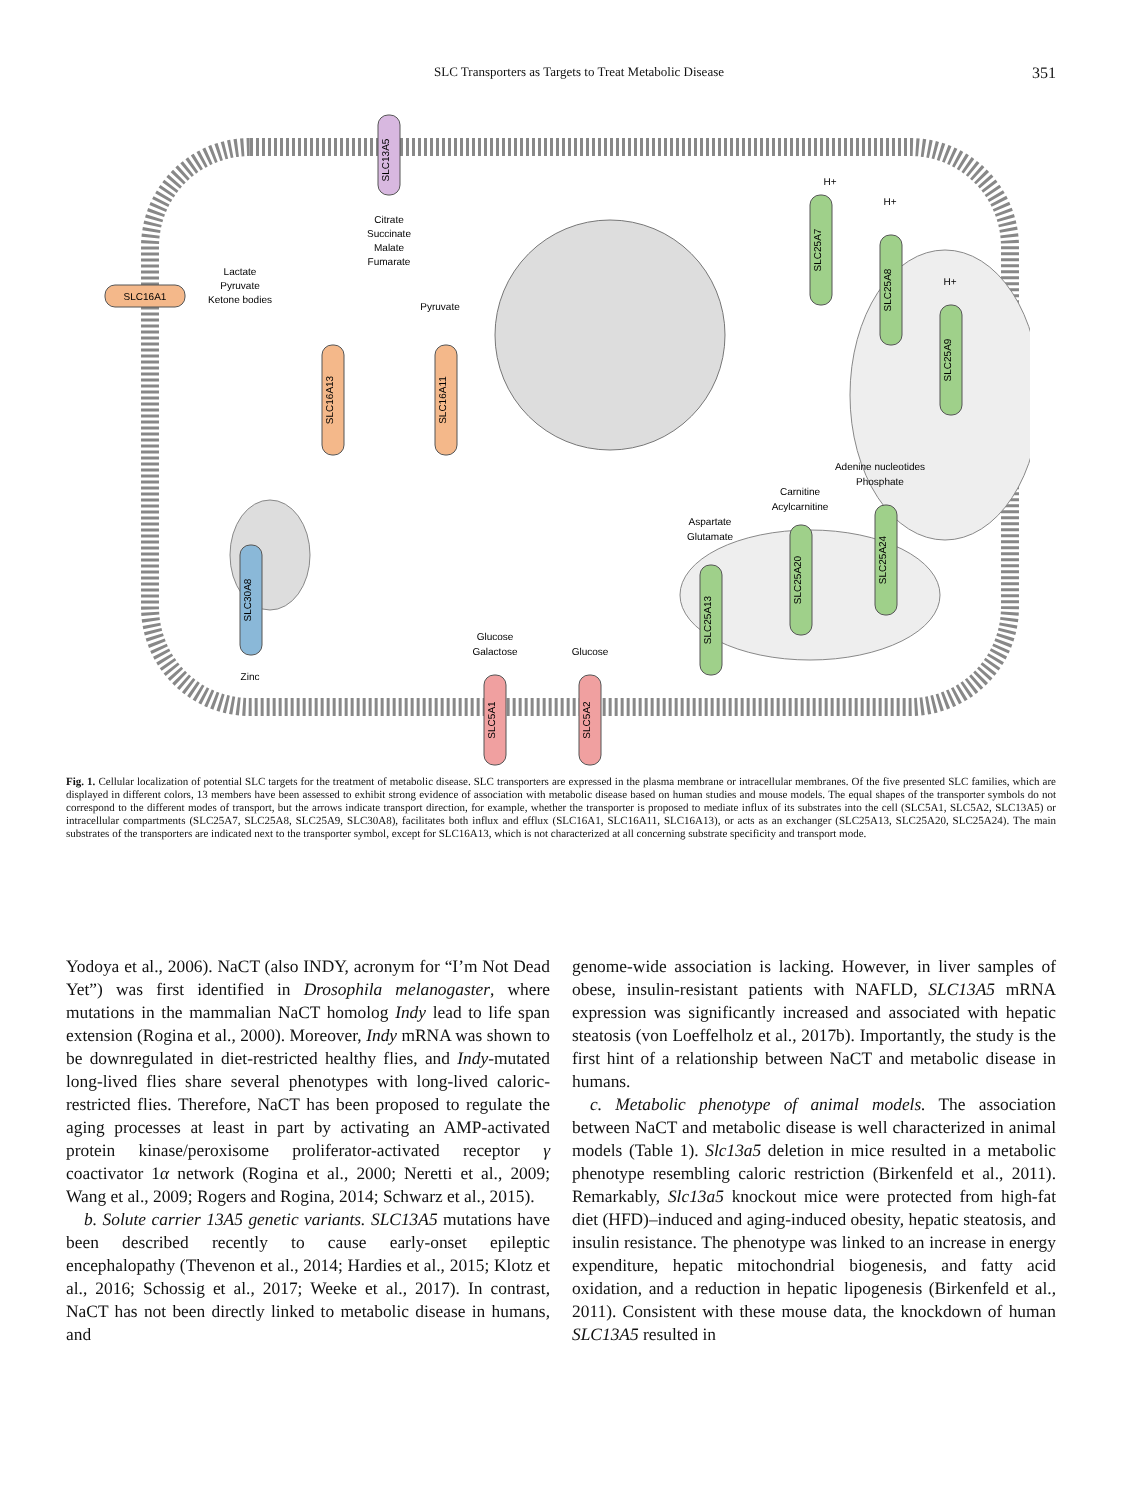SLC Transporters as Targets to Treat Metabolic Disease 351
SLC13A5
Citrate
Succinate
Malate
Fumarate
SLC16A1
Lactate
Pyruvate
Ketone bodies
SLC16A13
Pyruvate
SLC16A11
H+
H+
H+
SLC25A7
SLC25A8
SLC25A9
Adenine nucleotides
Phosphate
Carnitine
Acylcarnitine
Aspartate
Glutamate
SLC25A13
SLC25A20
SLC25A24
SLC30A8
Zinc
Glucose
Galactose
Glucose
SLC5A1
SLC5A2
Fig. 1. Cellular localization of potential SLC targets for the treatment of metabolic disease. SLC transporters are expressed in the plasma membrane or intracellular membranes. Of the five presented SLC families, which are displayed in different colors, 13 members have been assessed to exhibit strong evidence of association with metabolic disease based on human studies and mouse models. The equal shapes of the transporter symbols do not correspond to the different modes of transport, but the arrows indicate transport direction, for example, whether the transporter is proposed to mediate influx of its substrates into the cell (SLC5A1, SLC5A2, SLC13A5) or intracellular compartments (SLC25A7, SLC25A8, SLC25A9, SLC30A8), facilitates both influx and efflux (SLC16A1, SLC16A11, SLC16A13), or acts as an exchanger (SLC25A13, SLC25A20, SLC25A24). The main substrates of the transporters are indicated next to the transporter symbol, except for SLC16A13, which is not characterized at all concerning substrate specificity and transport mode.
Yodoya et al., 2006). NaCT (also INDY, acronym for “I’m Not Dead Yet”) was first identified in Drosophila melanogaster, where mutations in the mammalian NaCT homolog Indy lead to life span extension (Rogina et al., 2000). Moreover, Indy mRNA was shown to be downregulated in diet-restricted healthy flies, and Indy-mutated long-lived flies share several phenotypes with long-lived caloric-restricted flies. Therefore, NaCT has been proposed to regulate the aging processes at least in part by activating an AMP-activated protein kinase/peroxisome proliferator-activated receptor γ coactivator 1α network (Rogina et al., 2000; Neretti et al., 2009; Wang et al., 2009; Rogers and Rogina, 2014; Schwarz et al., 2015).
b. Solute carrier 13A5 genetic variants. SLC13A5 mutations have been described recently to cause early-onset epileptic encephalopathy (Thevenon et al., 2014; Hardies et al., 2015; Klotz et al., 2016; Schossig et al., 2017; Weeke et al., 2017). In contrast, NaCT has not been directly linked to metabolic disease in humans, and
genome-wide association is lacking. However, in liver samples of obese, insulin-resistant patients with NAFLD, SLC13A5 mRNA expression was significantly increased and associated with hepatic steatosis (von Loeffelholz et al., 2017b). Importantly, the study is the first hint of a relationship between NaCT and metabolic disease in humans.
c. Metabolic phenotype of animal models. The association between NaCT and metabolic disease is well characterized in animal models (Table 1). Slc13a5 deletion in mice resulted in a metabolic phenotype resembling caloric restriction (Birkenfeld et al., 2011). Remarkably, Slc13a5 knockout mice were protected from high-fat diet (HFD)–induced and aging-induced obesity, hepatic steatosis, and insulin resistance. The phenotype was linked to an increase in energy expenditure, hepatic mitochondrial biogenesis, and fatty acid oxidation, and a reduction in hepatic lipogenesis (Birkenfeld et al., 2011). Consistent with these mouse data, the knockdown of human SLC13A5 resulted in